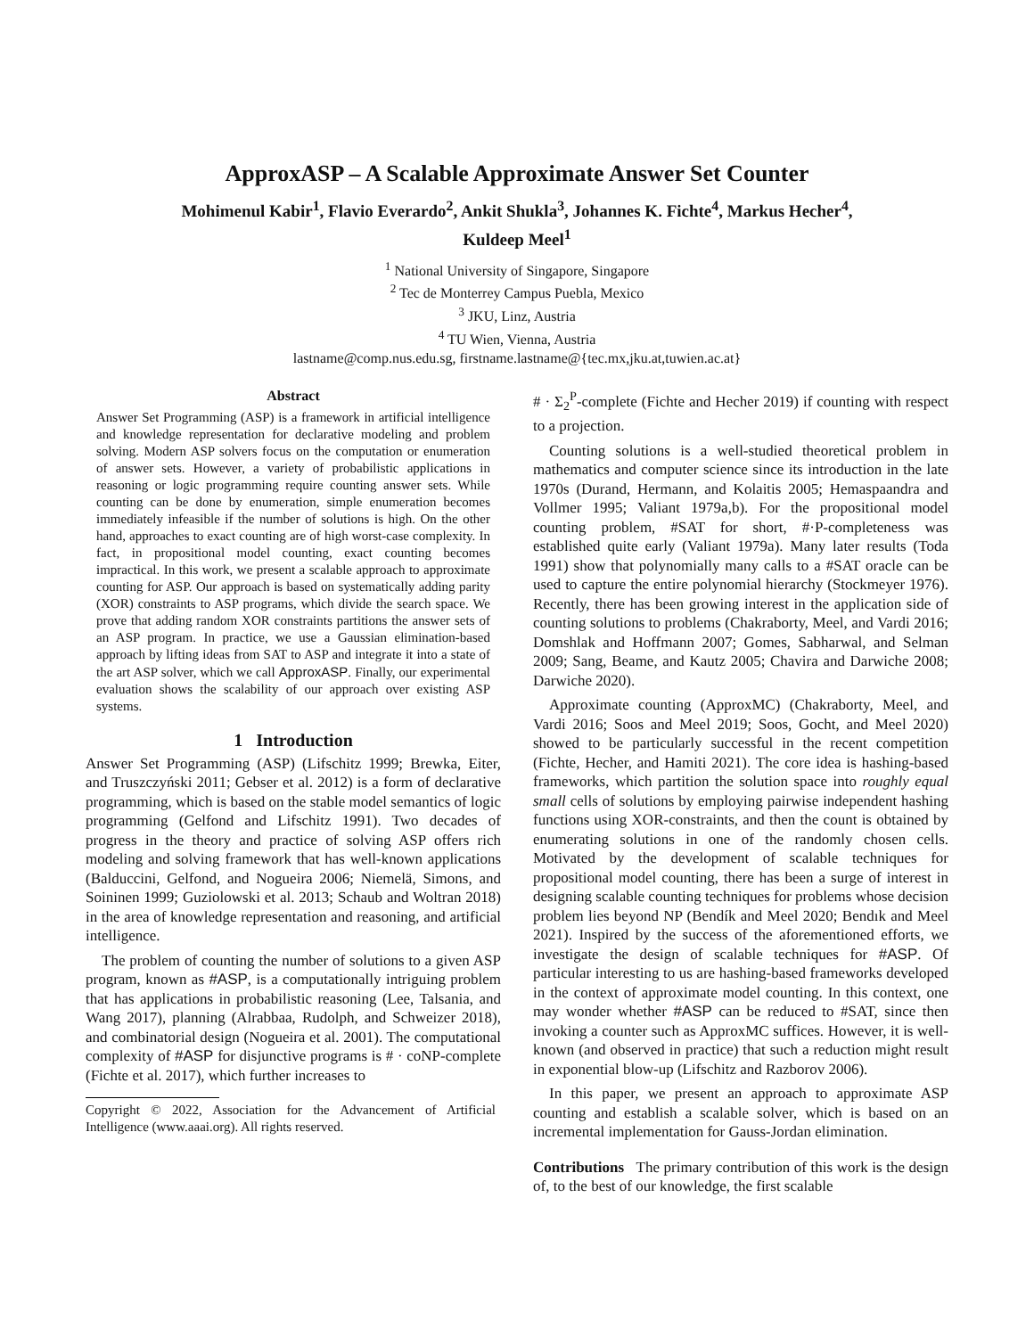ApproxASP – A Scalable Approximate Answer Set Counter
Mohimenul Kabir<sup>1</sup>, Flavio Everardo<sup>2</sup>, Ankit Shukla<sup>3</sup>, Johannes K. Fichte<sup>4</sup>, Markus Hecher<sup>4</sup>,
Kuldeep Meel<sup>1</sup>
<sup>1</sup> National University of Singapore, Singapore
<sup>2</sup> Tec de Monterrey Campus Puebla, Mexico
<sup>3</sup> JKU, Linz, Austria
<sup>4</sup> TU Wien, Vienna, Austria
lastname@comp.nus.edu.sg, firstname.lastname@{tec.mx,jku.at,tuwien.ac.at}
Abstract
Answer Set Programming (ASP) is a framework in artificial intelligence and knowledge representation for declarative modeling and problem solving. Modern ASP solvers focus on the computation or enumeration of answer sets. However, a variety of probabilistic applications in reasoning or logic programming require counting answer sets. While counting can be done by enumeration, simple enumeration becomes immediately infeasible if the number of solutions is high. On the other hand, approaches to exact counting are of high worst-case complexity. In fact, in propositional model counting, exact counting becomes impractical. In this work, we present a scalable approach to approximate counting for ASP. Our approach is based on systematically adding parity (XOR) constraints to ASP programs, which divide the search space. We prove that adding random XOR constraints partitions the answer sets of an ASP program. In practice, we use a Gaussian elimination-based approach by lifting ideas from SAT to ASP and integrate it into a state of the art ASP solver, which we call ApproxASP. Finally, our experimental evaluation shows the scalability of our approach over existing ASP systems.
1 Introduction
Answer Set Programming (ASP) (Lifschitz 1999; Brewka, Eiter, and Truszczyński 2011; Gebser et al. 2012) is a form of declarative programming, which is based on the stable model semantics of logic programming (Gelfond and Lifschitz 1991). Two decades of progress in the theory and practice of solving ASP offers rich modeling and solving framework that has well-known applications (Balduccini, Gelfond, and Nogueira 2006; Niemelä, Simons, and Soininen 1999; Guziolowski et al. 2013; Schaub and Woltran 2018) in the area of knowledge representation and reasoning, and artificial intelligence.
The problem of counting the number of solutions to a given ASP program, known as #ASP, is a computationally intriguing problem that has applications in probabilistic reasoning (Lee, Talsania, and Wang 2017), planning (Alrabbaa, Rudolph, and Schweizer 2018), and combinatorial design (Nogueira et al. 2001). The computational complexity of #ASP for disjunctive programs is # · coNP-complete (Fichte et al. 2017), which further increases to
Copyright © 2022, Association for the Advancement of Artificial Intelligence (www.aaai.org). All rights reserved.
# · Σ<sub>2</sub><sup>P</sup>-complete (Fichte and Hecher 2019) if counting with respect to a projection.
Counting solutions is a well-studied theoretical problem in mathematics and computer science since its introduction in the late 1970s (Durand, Hermann, and Kolaitis 2005; Hemaspaandra and Vollmer 1995; Valiant 1979a,b). For the propositional model counting problem, #SAT for short, #·P-completeness was established quite early (Valiant 1979a). Many later results (Toda 1991) show that polynomially many calls to a #SAT oracle can be used to capture the entire polynomial hierarchy (Stockmeyer 1976). Recently, there has been growing interest in the application side of counting solutions to problems (Chakraborty, Meel, and Vardi 2016; Domshlak and Hoffmann 2007; Gomes, Sabharwal, and Selman 2009; Sang, Beame, and Kautz 2005; Chavira and Darwiche 2008; Darwiche 2020).
Approximate counting (ApproxMC) (Chakraborty, Meel, and Vardi 2016; Soos and Meel 2019; Soos, Gocht, and Meel 2020) showed to be particularly successful in the recent competition (Fichte, Hecher, and Hamiti 2021). The core idea is hashing-based frameworks, which partition the solution space into roughly equal small cells of solutions by employing pairwise independent hashing functions using XOR-constraints, and then the count is obtained by enumerating solutions in one of the randomly chosen cells. Motivated by the development of scalable techniques for propositional model counting, there has been a surge of interest in designing scalable counting techniques for problems whose decision problem lies beyond NP (Bendík and Meel 2020; Bendık and Meel 2021). Inspired by the success of the aforementioned efforts, we investigate the design of scalable techniques for #ASP. Of particular interesting to us are hashing-based frameworks developed in the context of approximate model counting. In this context, one may wonder whether #ASP can be reduced to #SAT, since then invoking a counter such as ApproxMC suffices. However, it is well-known (and observed in practice) that such a reduction might result in exponential blow-up (Lifschitz and Razborov 2006).
In this paper, we present an approach to approximate ASP counting and establish a scalable solver, which is based on an incremental implementation for Gauss-Jordan elimination.
Contributions The primary contribution of this work is the design of, to the best of our knowledge, the first scalable